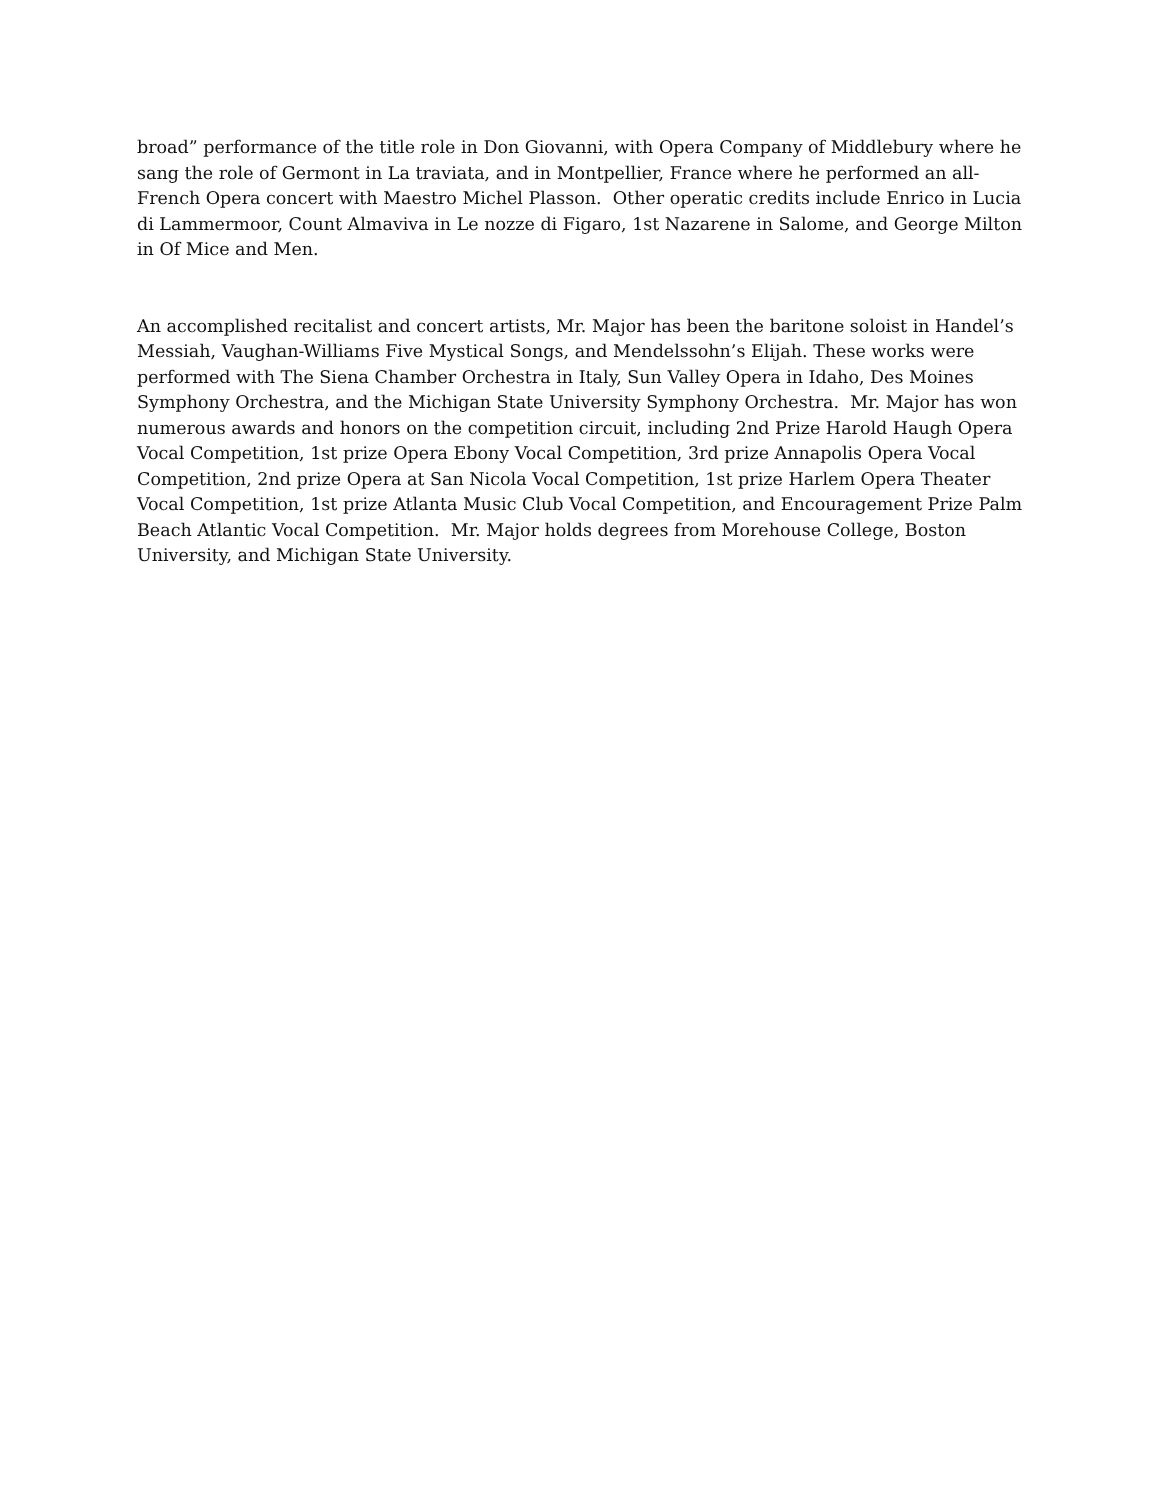broad” performance of the title role in Don Giovanni, with Opera Company of Middlebury where he sang the role of Germont in La traviata, and in Montpellier, France where he performed an all-French Opera concert with Maestro Michel Plasson. Other operatic credits include Enrico in Lucia di Lammermoor, Count Almaviva in Le nozze di Figaro, 1st Nazarene in Salome, and George Milton in Of Mice and Men.
An accomplished recitalist and concert artists, Mr. Major has been the baritone soloist in Handel’s Messiah, Vaughan-Williams Five Mystical Songs, and Mendelssohn’s Elijah. These works were performed with The Siena Chamber Orchestra in Italy, Sun Valley Opera in Idaho, Des Moines Symphony Orchestra, and the Michigan State University Symphony Orchestra. Mr. Major has won numerous awards and honors on the competition circuit, including 2nd Prize Harold Haugh Opera Vocal Competition, 1st prize Opera Ebony Vocal Competition, 3rd prize Annapolis Opera Vocal Competition, 2nd prize Opera at San Nicola Vocal Competition, 1st prize Harlem Opera Theater Vocal Competition, 1st prize Atlanta Music Club Vocal Competition, and Encouragement Prize Palm Beach Atlantic Vocal Competition. Mr. Major holds degrees from Morehouse College, Boston University, and Michigan State University.